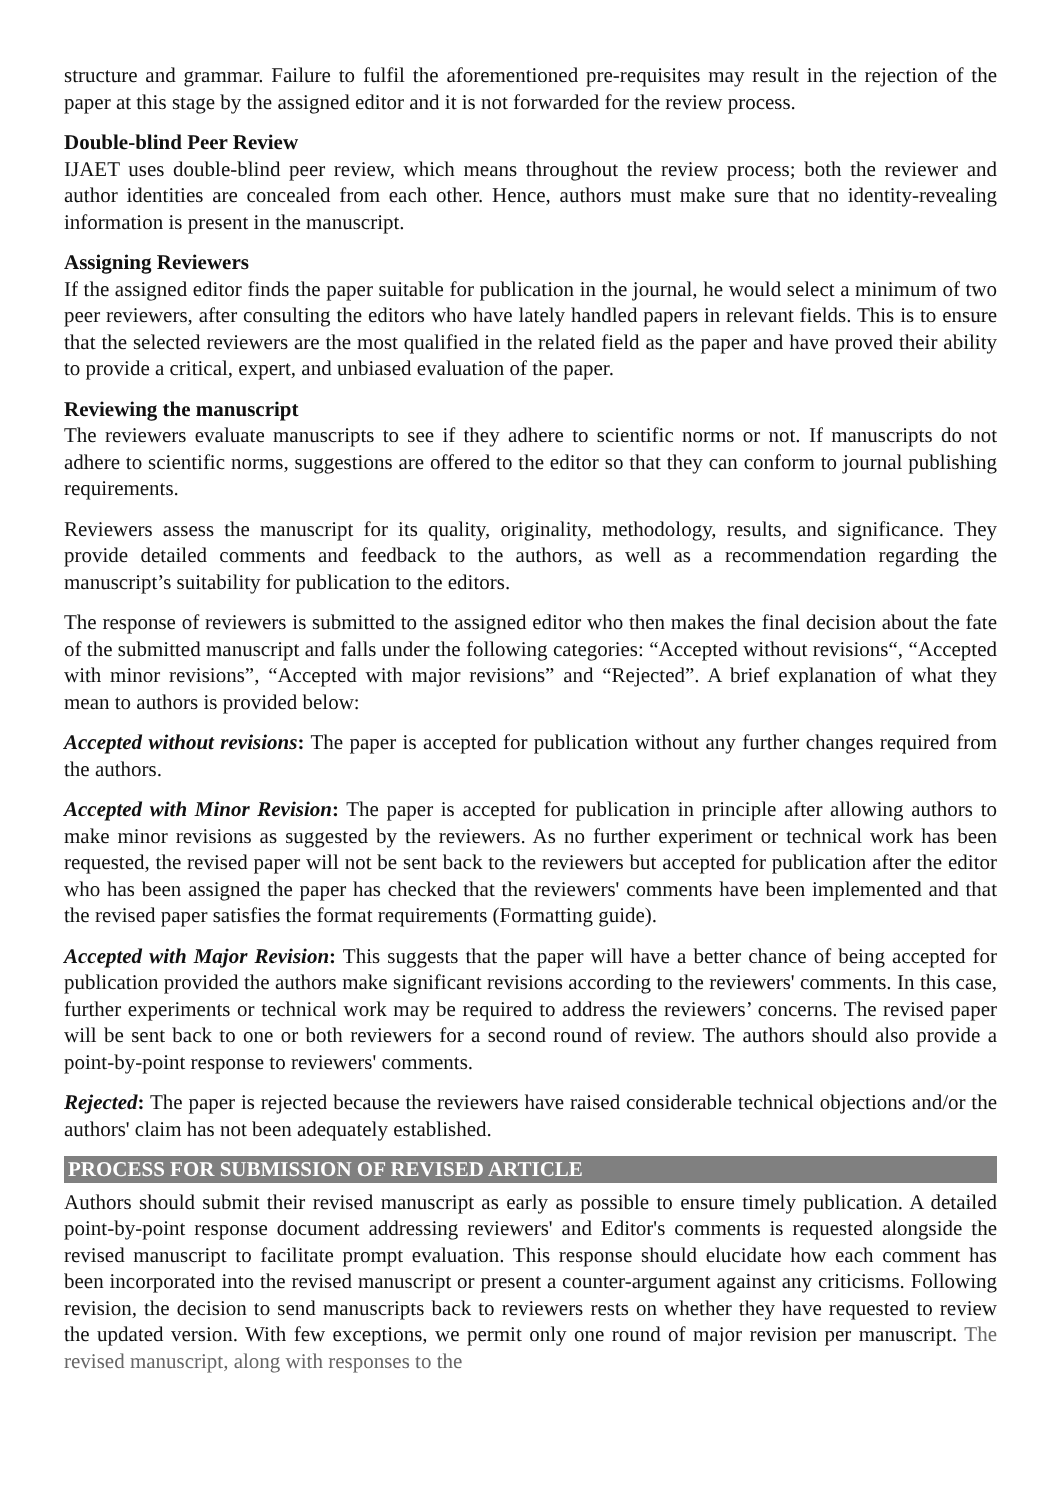structure and grammar. Failure to fulfil the aforementioned pre-requisites may result in the rejection of the paper at this stage by the assigned editor and it is not forwarded for the review process.
Double-blind Peer Review
IJAET uses double-blind peer review, which means throughout the review process; both the reviewer and author identities are concealed from each other. Hence, authors must make sure that no identity-revealing information is present in the manuscript.
Assigning Reviewers
If the assigned editor finds the paper suitable for publication in the journal, he would select a minimum of two peer reviewers, after consulting the editors who have lately handled papers in relevant fields. This is to ensure that the selected reviewers are the most qualified in the related field as the paper and have proved their ability to provide a critical, expert, and unbiased evaluation of the paper.
Reviewing the manuscript
The reviewers evaluate manuscripts to see if they adhere to scientific norms or not. If manuscripts do not adhere to scientific norms, suggestions are offered to the editor so that they can conform to journal publishing requirements.
Reviewers assess the manuscript for its quality, originality, methodology, results, and significance. They provide detailed comments and feedback to the authors, as well as a recommendation regarding the manuscript’s suitability for publication to the editors.
The response of reviewers is submitted to the assigned editor who then makes the final decision about the fate of the submitted manuscript and falls under the following categories: “Accepted without revisions“, “Accepted with minor revisions”, “Accepted with major revisions” and “Rejected”. A brief explanation of what they mean to authors is provided below:
Accepted without revisions: The paper is accepted for publication without any further changes required from the authors.
Accepted with Minor Revision: The paper is accepted for publication in principle after allowing authors to make minor revisions as suggested by the reviewers. As no further experiment or technical work has been requested, the revised paper will not be sent back to the reviewers but accepted for publication after the editor who has been assigned the paper has checked that the reviewers' comments have been implemented and that the revised paper satisfies the format requirements (Formatting guide).
Accepted with Major Revision: This suggests that the paper will have a better chance of being accepted for publication provided the authors make significant revisions according to the reviewers' comments. In this case, further experiments or technical work may be required to address the reviewers’ concerns. The revised paper will be sent back to one or both reviewers for a second round of review. The authors should also provide a point-by-point response to reviewers' comments.
Rejected: The paper is rejected because the reviewers have raised considerable technical objections and/or the authors' claim has not been adequately established.
PROCESS FOR SUBMISSION OF REVISED ARTICLE
Authors should submit their revised manuscript as early as possible to ensure timely publication. A detailed point-by-point response document addressing reviewers' and Editor's comments is requested alongside the revised manuscript to facilitate prompt evaluation. This response should elucidate how each comment has been incorporated into the revised manuscript or present a counter-argument against any criticisms. Following revision, the decision to send manuscripts back to reviewers rests on whether they have requested to review the updated version. With few exceptions, we permit only one round of major revision per manuscript. The revised manuscript, along with responses to the